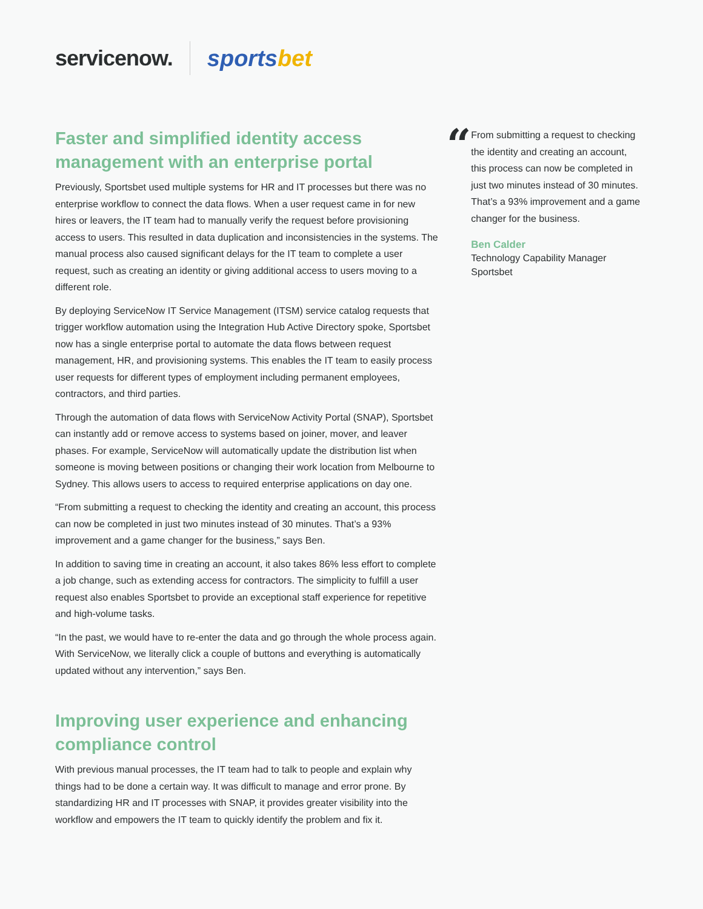servicenow. sportsbet
Faster and simplified identity access management with an enterprise portal
Previously, Sportsbet used multiple systems for HR and IT processes but there was no enterprise workflow to connect the data flows. When a user request came in for new hires or leavers, the IT team had to manually verify the request before provisioning access to users. This resulted in data duplication and inconsistencies in the systems. The manual process also caused significant delays for the IT team to complete a user request, such as creating an identity or giving additional access to users moving to a different role.
By deploying ServiceNow IT Service Management (ITSM) service catalog requests that trigger workflow automation using the Integration Hub Active Directory spoke, Sportsbet now has a single enterprise portal to automate the data flows between request management, HR, and provisioning systems. This enables the IT team to easily process user requests for different types of employment including permanent employees, contractors, and third parties.
Through the automation of data flows with ServiceNow Activity Portal (SNAP), Sportsbet can instantly add or remove access to systems based on joiner, mover, and leaver phases. For example, ServiceNow will automatically update the distribution list when someone is moving between positions or changing their work location from Melbourne to Sydney. This allows users to access to required enterprise applications on day one.
“From submitting a request to checking the identity and creating an account, this process can now be completed in just two minutes instead of 30 minutes. That’s a 93% improvement and a game changer for the business,” says Ben.
In addition to saving time in creating an account, it also takes 86% less effort to complete a job change, such as extending access for contractors. The simplicity to fulfill a user request also enables Sportsbet to provide an exceptional staff experience for repetitive and high-volume tasks.
“In the past, we would have to re-enter the data and go through the whole process again. With ServiceNow, we literally click a couple of buttons and everything is automatically updated without any intervention,” says Ben.
Improving user experience and enhancing compliance control
With previous manual processes, the IT team had to talk to people and explain why things had to be done a certain way. It was difficult to manage and error prone. By standardizing HR and IT processes with SNAP, it provides greater visibility into the workflow and empowers the IT team to quickly identify the problem and fix it.
“
From submitting a request to checking the identity and creating an account, this process can now be completed in just two minutes instead of 30 minutes. That’s a 93% improvement and a game changer for the business.
Ben Calder
Technology Capability Manager
Sportsbet